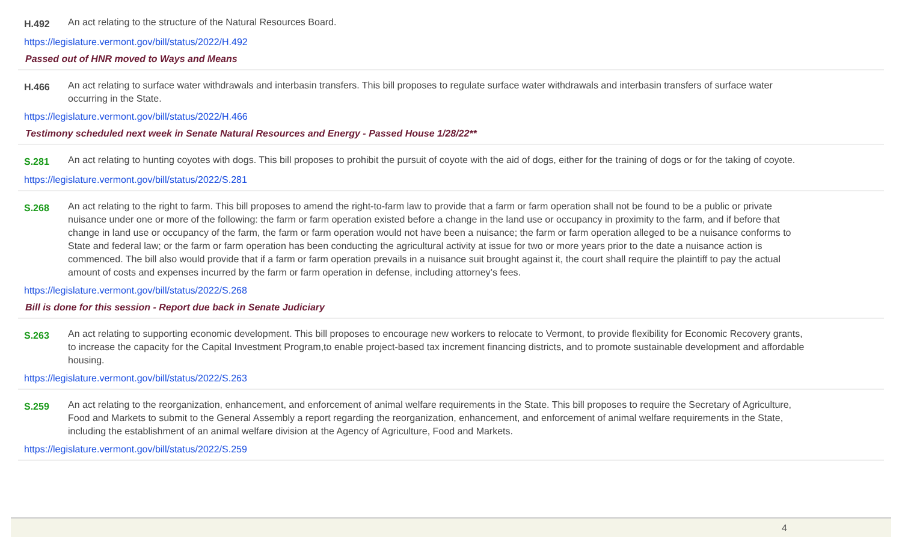H.492
An act relating to the structure of the Natural Resources Board.
https://legislature.vermont.gov/bill/status/2022/H.492
Passed out of HNR moved to Ways and Means
H.466
An act relating to surface water withdrawals and interbasin transfers. This bill proposes to regulate surface water withdrawals and interbasin transfers of surface water occurring in the State.
https://legislature.vermont.gov/bill/status/2022/H.466
Testimony scheduled next week in Senate Natural Resources and Energy - Passed House 1/28/22**
S.281
An act relating to hunting coyotes with dogs. This bill proposes to prohibit the pursuit of coyote with the aid of dogs, either for the training of dogs or for the taking of coyote.
https://legislature.vermont.gov/bill/status/2022/S.281
S.268
An act relating to the right to farm. This bill proposes to amend the right-to-farm law to provide that a farm or farm operation shall not be found to be a public or private nuisance under one or more of the following: the farm or farm operation existed before a change in the land use or occupancy in proximity to the farm, and if before that change in land use or occupancy of the farm, the farm or farm operation would not have been a nuisance; the farm or farm operation alleged to be a nuisance conforms to State and federal law; or the farm or farm operation has been conducting the agricultural activity at issue for two or more years prior to the date a nuisance action is commenced. The bill also would provide that if a farm or farm operation prevails in a nuisance suit brought against it, the court shall require the plaintiff to pay the actual amount of costs and expenses incurred by the farm or farm operation in defense, including attorney’s fees.
https://legislature.vermont.gov/bill/status/2022/S.268
Bill is done for this session - Report due back in Senate Judiciary
S.263
An act relating to supporting economic development. This bill proposes to encourage new workers to relocate to Vermont, to provide flexibility for Economic Recovery grants, to increase the capacity for the Capital Investment Program,to enable project-based tax increment financing districts, and to promote sustainable development and affordable housing.
https://legislature.vermont.gov/bill/status/2022/S.263
S.259
An act relating to the reorganization, enhancement, and enforcement of animal welfare requirements in the State. This bill proposes to require the Secretary of Agriculture, Food and Markets to submit to the General Assembly a report regarding the reorganization, enhancement, and enforcement of animal welfare requirements in the State, including the establishment of an animal welfare division at the Agency of Agriculture, Food and Markets.
https://legislature.vermont.gov/bill/status/2022/S.259
4